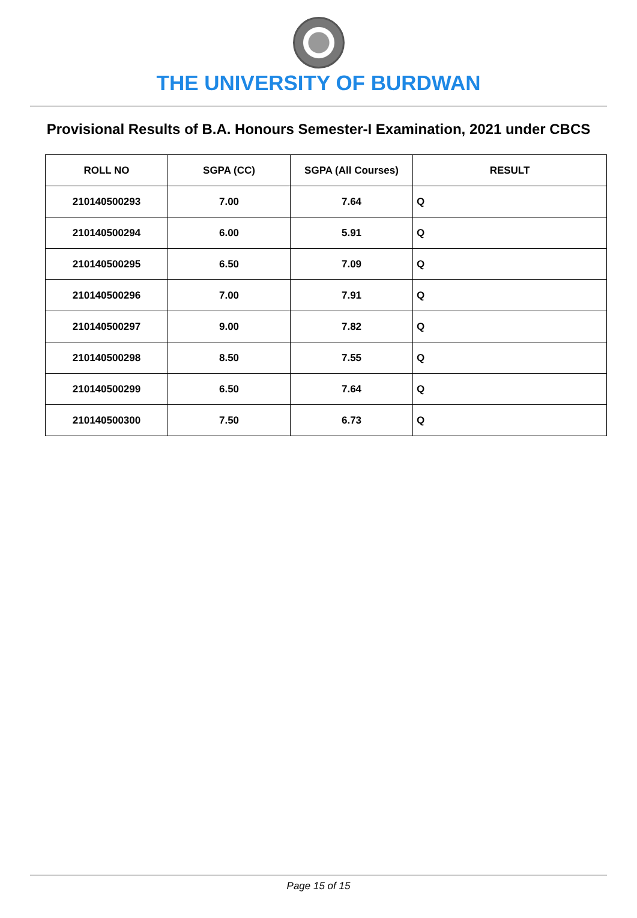THE UNIVERSITY OF BURDWAN
Provisional Results of B.A. Honours Semester-I Examination, 2021 under CBCS
| ROLL NO | SGPA (CC) | SGPA (All Courses) | RESULT |
| --- | --- | --- | --- |
| 210140500293 | 7.00 | 7.64 | Q |
| 210140500294 | 6.00 | 5.91 | Q |
| 210140500295 | 6.50 | 7.09 | Q |
| 210140500296 | 7.00 | 7.91 | Q |
| 210140500297 | 9.00 | 7.82 | Q |
| 210140500298 | 8.50 | 7.55 | Q |
| 210140500299 | 6.50 | 7.64 | Q |
| 210140500300 | 7.50 | 6.73 | Q |
Page 15 of 15